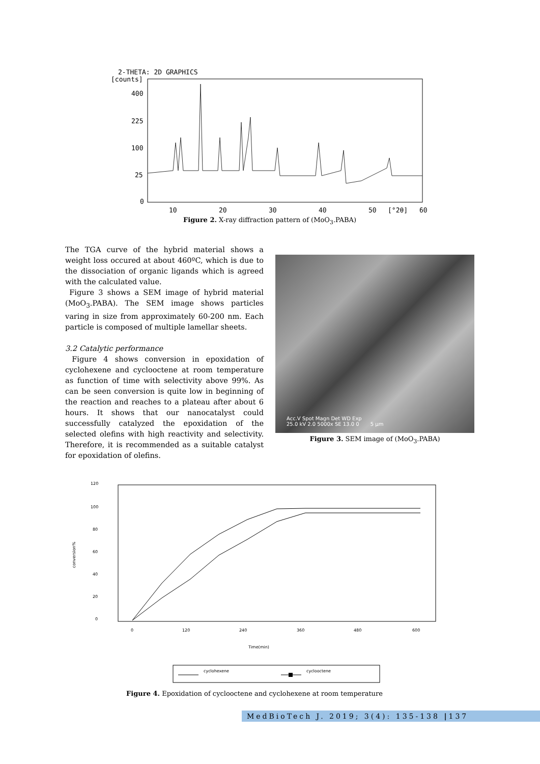2-THETA: 2D GRAPHICS
[counts]
400
225
100
25
0
10
20
30
40
50
[°2θ]
60
Figure 2. X-ray diffraction pattern of (MoO<sub>3</sub>.PABA)
The TGA curve of the hybrid material shows a weight loss occured at about 460ºC, which is due to the dissociation of organic ligands which is agreed with the calculated value.
Figure 3 shows a SEM image of hybrid material (MoO<sub>3</sub>.PABA). The SEM image shows particles varing in size from approximately 60-200 nm. Each particle is composed of multiple lamellar sheets.
3.2 Catalytic performance
Figure 4 shows conversion in epoxidation of cyclohexene and cyclooctene at room temperature as function of time with selectivity above 99%. As can be seen conversion is quite low in beginning of the reaction and reaches to a plateau after about 6 hours. It shows that our nanocatalyst could successfully catalyzed the epoxidation of the selected olefins with high reactivity and selectivity. Therefore, it is recommended as a suitable catalyst for epoxidation of olefins.
Acc.V Spot Magn Det WD Exp
25.0 kV 2.0 5000x SE 13.0 0 5 μm
Figure 3. SEM image of (MoO<sub>3</sub>.PABA)
120
100
80
60
40
20
0
conversion%
0
120
240
360
480
600
Time(min)
cyclohexene
cyclooctene
Figure 4. Epoxidation of cyclooctene and cyclohexene at room temperature
MedBioTech J. 2019; 3(4): 135-138 |137